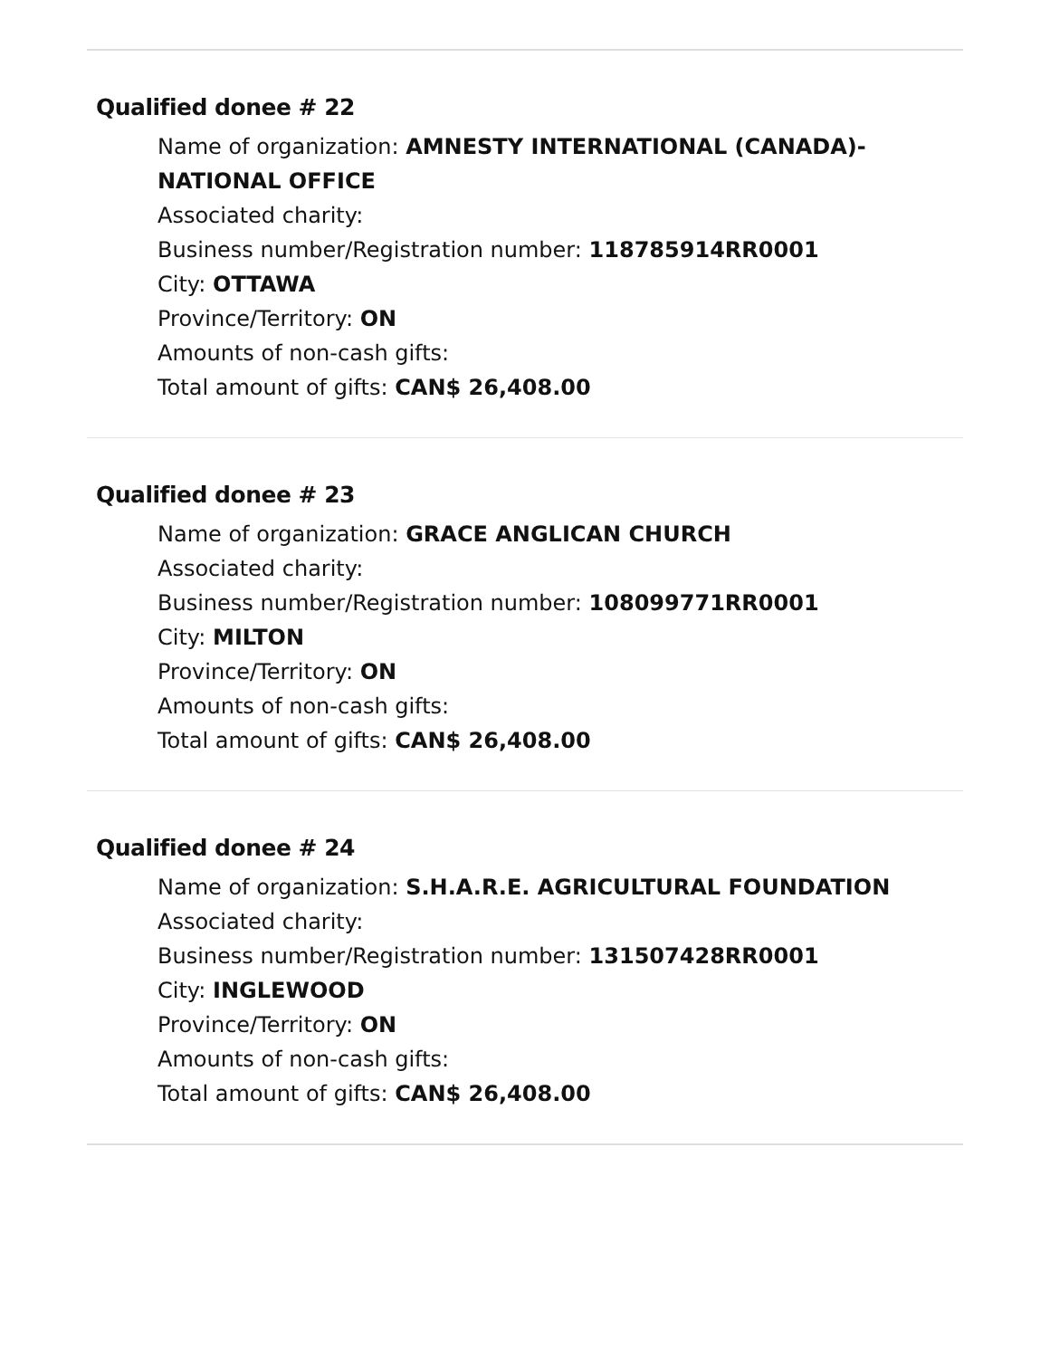Qualified donee # 22
Name of organization: AMNESTY INTERNATIONAL (CANADA)-NATIONAL OFFICE
Associated charity:
Business number/Registration number: 118785914RR0001
City: OTTAWA
Province/Territory: ON
Amounts of non-cash gifts:
Total amount of gifts: CAN$ 26,408.00
Qualified donee # 23
Name of organization: GRACE ANGLICAN CHURCH
Associated charity:
Business number/Registration number: 108099771RR0001
City: MILTON
Province/Territory: ON
Amounts of non-cash gifts:
Total amount of gifts: CAN$ 26,408.00
Qualified donee # 24
Name of organization: S.H.A.R.E. AGRICULTURAL FOUNDATION
Associated charity:
Business number/Registration number: 131507428RR0001
City: INGLEWOOD
Province/Territory: ON
Amounts of non-cash gifts:
Total amount of gifts: CAN$ 26,408.00